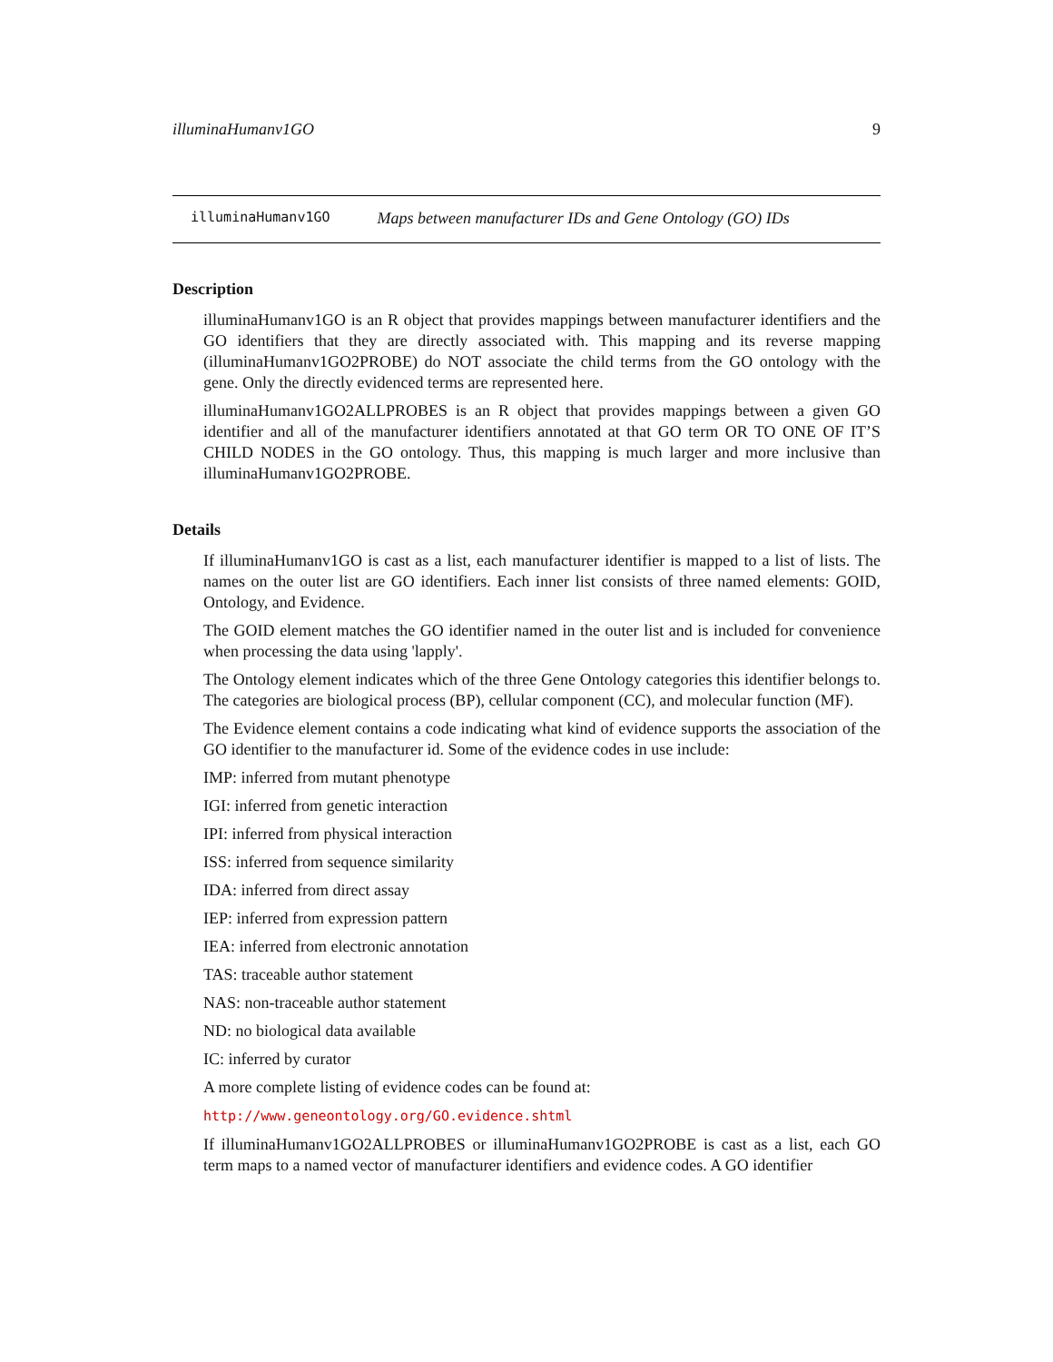illuminaHumanv1GO 9
illuminaHumanv1GO Maps between manufacturer IDs and Gene Ontology (GO) IDs
Description
illuminaHumanv1GO is an R object that provides mappings between manufacturer identifiers and the GO identifiers that they are directly associated with. This mapping and its reverse mapping (illuminaHumanv1GO2PROBE) do NOT associate the child terms from the GO ontology with the gene. Only the directly evidenced terms are represented here.
illuminaHumanv1GO2ALLPROBES is an R object that provides mappings between a given GO identifier and all of the manufacturer identifiers annotated at that GO term OR TO ONE OF IT’S CHILD NODES in the GO ontology. Thus, this mapping is much larger and more inclusive than illuminaHumanv1GO2PROBE.
Details
If illuminaHumanv1GO is cast as a list, each manufacturer identifier is mapped to a list of lists. The names on the outer list are GO identifiers. Each inner list consists of three named elements: GOID, Ontology, and Evidence.
The GOID element matches the GO identifier named in the outer list and is included for convenience when processing the data using 'lapply'.
The Ontology element indicates which of the three Gene Ontology categories this identifier belongs to. The categories are biological process (BP), cellular component (CC), and molecular function (MF).
The Evidence element contains a code indicating what kind of evidence supports the association of the GO identifier to the manufacturer id. Some of the evidence codes in use include:
IMP: inferred from mutant phenotype
IGI: inferred from genetic interaction
IPI: inferred from physical interaction
ISS: inferred from sequence similarity
IDA: inferred from direct assay
IEP: inferred from expression pattern
IEA: inferred from electronic annotation
TAS: traceable author statement
NAS: non-traceable author statement
ND: no biological data available
IC: inferred by curator
A more complete listing of evidence codes can be found at:
http://www.geneontology.org/GO.evidence.shtml
If illuminaHumanv1GO2ALLPROBES or illuminaHumanv1GO2PROBE is cast as a list, each GO term maps to a named vector of manufacturer identifiers and evidence codes. A GO identifier